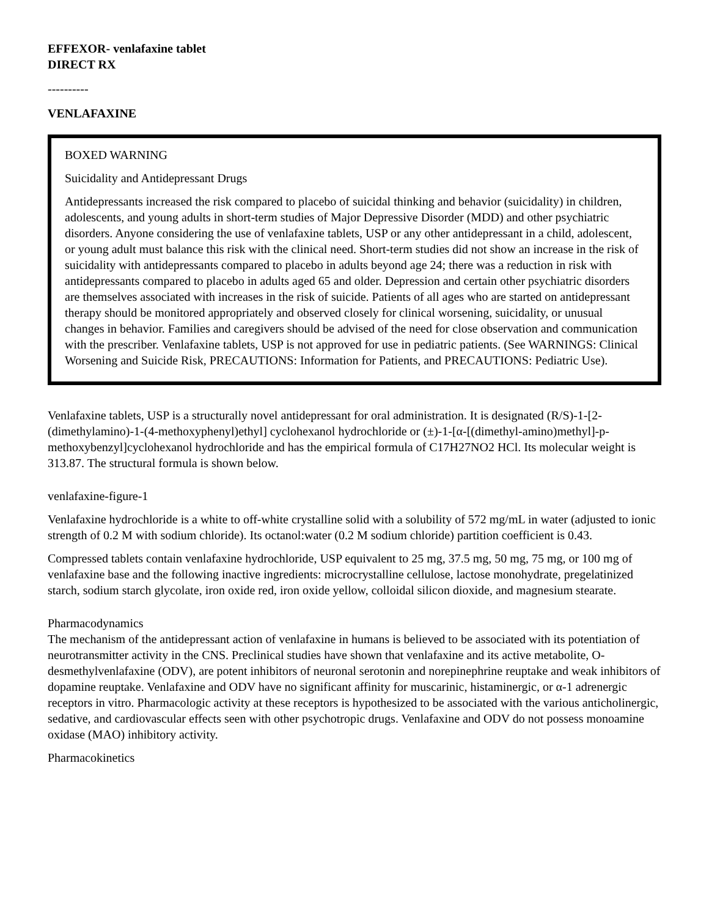EFFEXOR- venlafaxine tablet
DIRECT RX
----------
VENLAFAXINE
BOXED WARNING
Suicidality and Antidepressant Drugs
Antidepressants increased the risk compared to placebo of suicidal thinking and behavior (suicidality) in children, adolescents, and young adults in short-term studies of Major Depressive Disorder (MDD) and other psychiatric disorders. Anyone considering the use of venlafaxine tablets, USP or any other antidepressant in a child, adolescent, or young adult must balance this risk with the clinical need. Short-term studies did not show an increase in the risk of suicidality with antidepressants compared to placebo in adults beyond age 24; there was a reduction in risk with antidepressants compared to placebo in adults aged 65 and older. Depression and certain other psychiatric disorders are themselves associated with increases in the risk of suicide. Patients of all ages who are started on antidepressant therapy should be monitored appropriately and observed closely for clinical worsening, suicidality, or unusual changes in behavior. Families and caregivers should be advised of the need for close observation and communication with the prescriber. Venlafaxine tablets, USP is not approved for use in pediatric patients. (See WARNINGS: Clinical Worsening and Suicide Risk, PRECAUTIONS: Information for Patients, and PRECAUTIONS: Pediatric Use).
Venlafaxine tablets, USP is a structurally novel antidepressant for oral administration. It is designated (R/S)-1-[2-(dimethylamino)-1-(4-methoxyphenyl)ethyl] cyclohexanol hydrochloride or (±)-1-[α-[(dimethyl-amino)methyl]-p-methoxybenzyl]cyclohexanol hydrochloride and has the empirical formula of C17H27NO2 HCl. Its molecular weight is 313.87. The structural formula is shown below.
venlafaxine-figure-1
Venlafaxine hydrochloride is a white to off-white crystalline solid with a solubility of 572 mg/mL in water (adjusted to ionic strength of 0.2 M with sodium chloride). Its octanol:water (0.2 M sodium chloride) partition coefficient is 0.43.
Compressed tablets contain venlafaxine hydrochloride, USP equivalent to 25 mg, 37.5 mg, 50 mg, 75 mg, or 100 mg of venlafaxine base and the following inactive ingredients: microcrystalline cellulose, lactose monohydrate, pregelatinized starch, sodium starch glycolate, iron oxide red, iron oxide yellow, colloidal silicon dioxide, and magnesium stearate.
Pharmacodynamics
The mechanism of the antidepressant action of venlafaxine in humans is believed to be associated with its potentiation of neurotransmitter activity in the CNS. Preclinical studies have shown that venlafaxine and its active metabolite, O-desmethylvenlafaxine (ODV), are potent inhibitors of neuronal serotonin and norepinephrine reuptake and weak inhibitors of dopamine reuptake. Venlafaxine and ODV have no significant affinity for muscarinic, histaminergic, or α-1 adrenergic receptors in vitro. Pharmacologic activity at these receptors is hypothesized to be associated with the various anticholinergic, sedative, and cardiovascular effects seen with other psychotropic drugs. Venlafaxine and ODV do not possess monoamine oxidase (MAO) inhibitory activity.
Pharmacokinetics